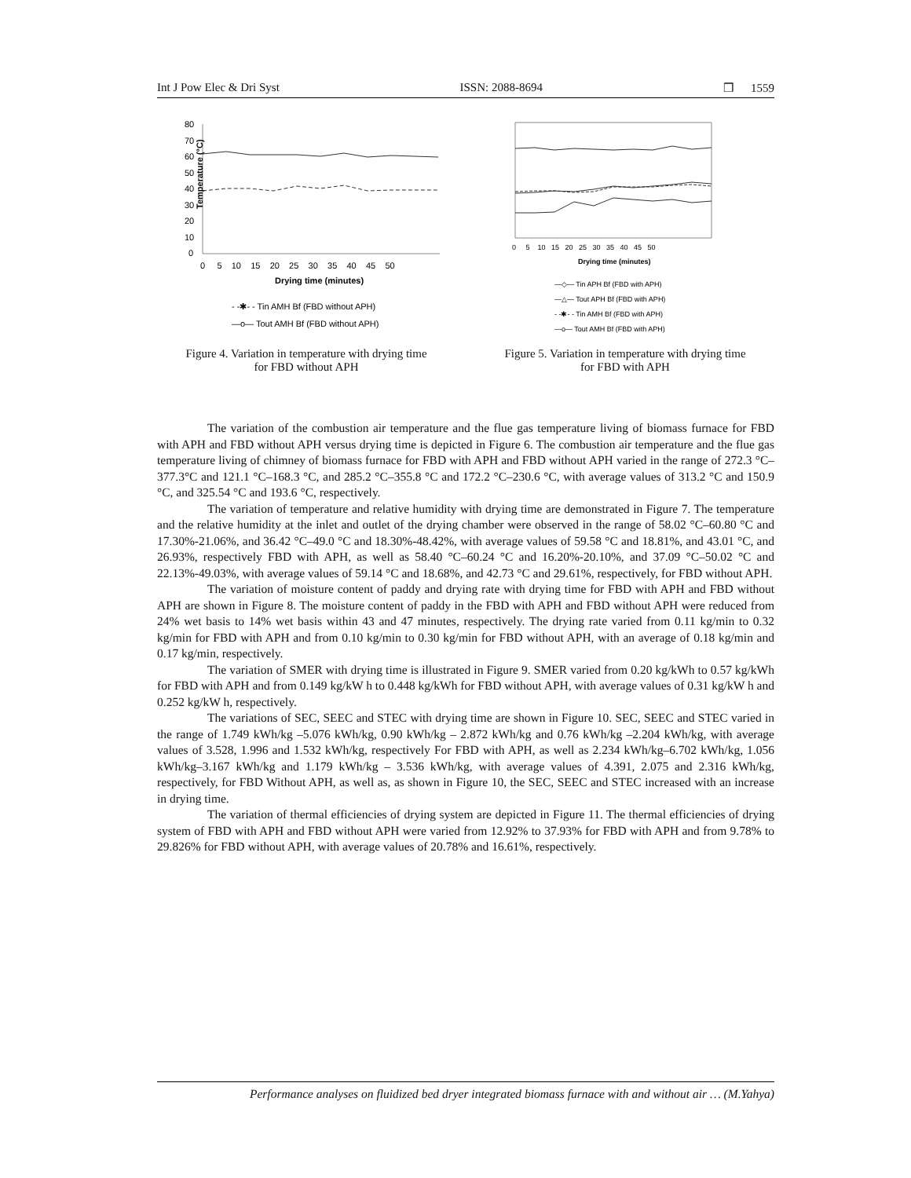Int J Pow Elec & Dri Syst ISSN: 2088-8694 ❒ 1559
80
70
60
50
40
30
20
10
0
0 5 10 15 20 25 30 35 40 45 50
Drying time (minutes)
Temperature (°C)
- -✱- - Tin AMH Bf (FBD without APH)
—o— Tout AMH Bf (FBD without APH)
Figure 4. Variation in temperature with drying time
for FBD without APH
0 5 10 15 20 25 30 35 40 45 50
Drying time (minutes)
—◇— Tin APH Bf (FBD with APH)
—△— Tout APH Bf (FBD with APH)
- -✱- - Tin AMH Bf (FBD with APH)
—o— Tout AMH Bf (FBD with APH)
Figure 5. Variation in temperature with drying time
for FBD with APH
The variation of the combustion air temperature and the flue gas temperature living of biomass furnace for FBD with APH and FBD without APH versus drying time is depicted in Figure 6. The combustion air temperature and the flue gas temperature living of chimney of biomass furnace for FBD with APH and FBD without APH varied in the range of 272.3 °C–377.3°C and 121.1 °C–168.3 °C, and 285.2 °C–355.8 °C and 172.2 °C–230.6 °C, with average values of 313.2 °C and 150.9 °C, and 325.54 °C and 193.6 °C, respectively.
The variation of temperature and relative humidity with drying time are demonstrated in Figure 7. The temperature and the relative humidity at the inlet and outlet of the drying chamber were observed in the range of 58.02 °C–60.80 °C and 17.30%-21.06%, and 36.42 °C–49.0 °C and 18.30%-48.42%, with average values of 59.58 °C and 18.81%, and 43.01 °C, and 26.93%, respectively FBD with APH, as well as 58.40 °C–60.24 °C and 16.20%-20.10%, and 37.09 °C–50.02 °C and 22.13%-49.03%, with average values of 59.14 °C and 18.68%, and 42.73 °C and 29.61%, respectively, for FBD without APH.
The variation of moisture content of paddy and drying rate with drying time for FBD with APH and FBD without APH are shown in Figure 8. The moisture content of paddy in the FBD with APH and FBD without APH were reduced from 24% wet basis to 14% wet basis within 43 and 47 minutes, respectively. The drying rate varied from 0.11 kg/min to 0.32 kg/min for FBD with APH and from 0.10 kg/min to 0.30 kg/min for FBD without APH, with an average of 0.18 kg/min and 0.17 kg/min, respectively.
The variation of SMER with drying time is illustrated in Figure 9. SMER varied from 0.20 kg/kWh to 0.57 kg/kWh for FBD with APH and from 0.149 kg/kW h to 0.448 kg/kWh for FBD without APH, with average values of 0.31 kg/kW h and 0.252 kg/kW h, respectively.
The variations of SEC, SEEC and STEC with drying time are shown in Figure 10. SEC, SEEC and STEC varied in the range of 1.749 kWh/kg –5.076 kWh/kg, 0.90 kWh/kg – 2.872 kWh/kg and 0.76 kWh/kg –2.204 kWh/kg, with average values of 3.528, 1.996 and 1.532 kWh/kg, respectively For FBD with APH, as well as 2.234 kWh/kg–6.702 kWh/kg, 1.056 kWh/kg–3.167 kWh/kg and 1.179 kWh/kg – 3.536 kWh/kg, with average values of 4.391, 2.075 and 2.316 kWh/kg, respectively, for FBD Without APH, as well as, as shown in Figure 10, the SEC, SEEC and STEC increased with an increase in drying time.
The variation of thermal efficiencies of drying system are depicted in Figure 11. The thermal efficiencies of drying system of FBD with APH and FBD without APH were varied from 12.92% to 37.93% for FBD with APH and from 9.78% to 29.826% for FBD without APH, with average values of 20.78% and 16.61%, respectively.
Performance analyses on fluidized bed dryer integrated biomass furnace with and without air … (M.Yahya)